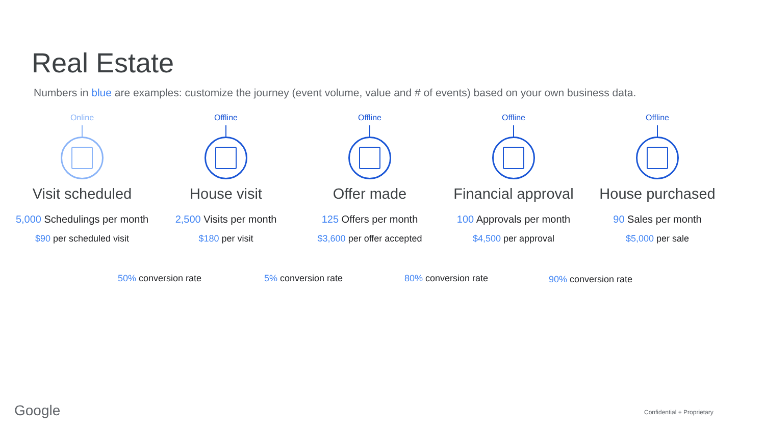Real Estate
Numbers in blue are examples: customize the journey (event volume, value and # of events) based on your own business data.
Online
Visit scheduled
5,000 Schedulings per month
$90 per scheduled visit
Offline
House visit
2,500 Visits per month
$180 per visit
Offline
Offer made
125 Offers per month
$3,600 per offer accepted
Offline
Financial approval
100 Approvals per month
$4,500 per approval
Offline
House purchased
90 Sales per month
$5,000 per sale
50% conversion rate 5% conversion rate 80% conversion rate 90% conversion rate
Google Confidential + Proprietary